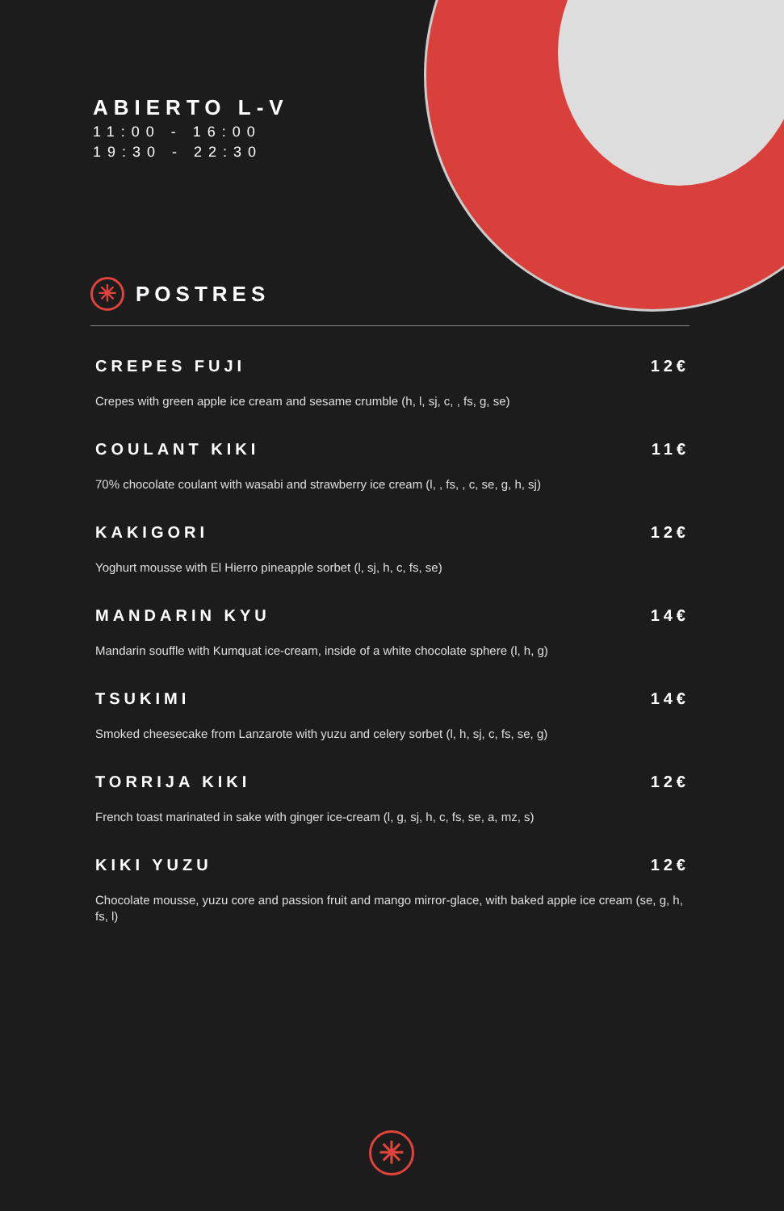ABIERTO L-V
11:00 - 16:00
19:30 - 22:30
✳
POSTRES
CREPES FUJI 12€
Crepes with green apple ice cream and sesame crumble (h, l, sj, c, , fs, g, se)
COULANT KIKI 11€
70% chocolate coulant with wasabi and strawberry ice cream (l, , fs, , c, se, g, h, sj)
KAKIGORI 12€
Yoghurt mousse with El Hierro pineapple sorbet (l, sj, h, c, fs, se)
MANDARIN KYU 14€
Mandarin souffle with Kumquat ice-cream, inside of a white chocolate sphere (l, h, g)
TSUKIMI 14€
Smoked cheesecake from Lanzarote with yuzu and celery sorbet (l, h, sj, c, fs, se, g)
TORRIJA KIKI 12€
French toast marinated in sake with ginger ice-cream (l, g, sj, h, c, fs, se, a, mz, s)
KIKI YUZU 12€
Chocolate mousse, yuzu core and passion fruit and mango mirror-glace, with baked apple ice cream (se, g, h, fs, l)
✳